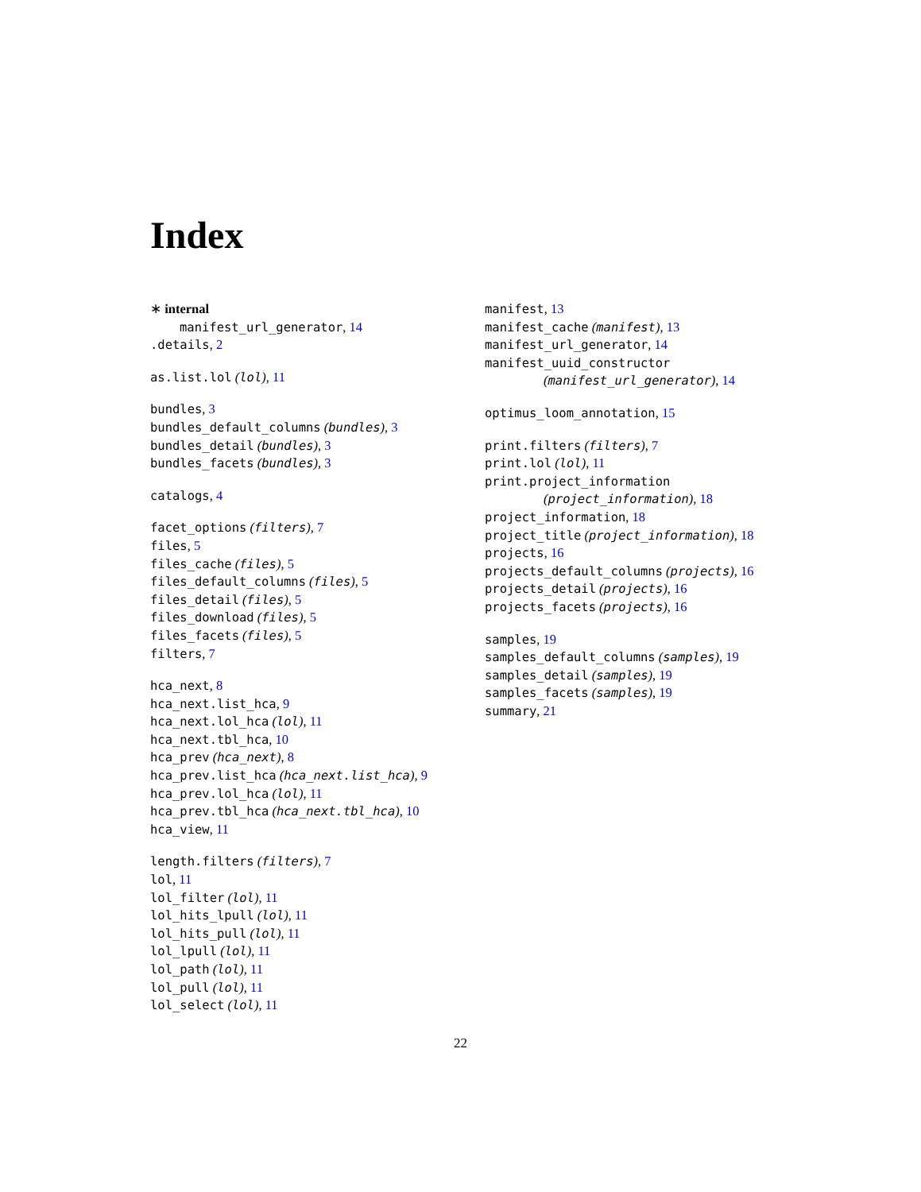Index
∗ internal
manifest_url_generator, 14
.details, 2
as.list.lol (lol), 11
bundles, 3
bundles_default_columns (bundles), 3
bundles_detail (bundles), 3
bundles_facets (bundles), 3
catalogs, 4
facet_options (filters), 7
files, 5
files_cache (files), 5
files_default_columns (files), 5
files_detail (files), 5
files_download (files), 5
files_facets (files), 5
filters, 7
hca_next, 8
hca_next.list_hca, 9
hca_next.lol_hca (lol), 11
hca_next.tbl_hca, 10
hca_prev (hca_next), 8
hca_prev.list_hca (hca_next.list_hca), 9
hca_prev.lol_hca (lol), 11
hca_prev.tbl_hca (hca_next.tbl_hca), 10
hca_view, 11
length.filters (filters), 7
lol, 11
lol_filter (lol), 11
lol_hits_lpull (lol), 11
lol_hits_pull (lol), 11
lol_lpull (lol), 11
lol_path (lol), 11
lol_pull (lol), 11
lol_select (lol), 11
manifest, 13
manifest_cache (manifest), 13
manifest_url_generator, 14
manifest_uuid_constructor
(manifest_url_generator), 14
optimus_loom_annotation, 15
print.filters (filters), 7
print.lol (lol), 11
print.project_information
(project_information), 18
project_information, 18
project_title (project_information), 18
projects, 16
projects_default_columns (projects), 16
projects_detail (projects), 16
projects_facets (projects), 16
samples, 19
samples_default_columns (samples), 19
samples_detail (samples), 19
samples_facets (samples), 19
summary, 21
22